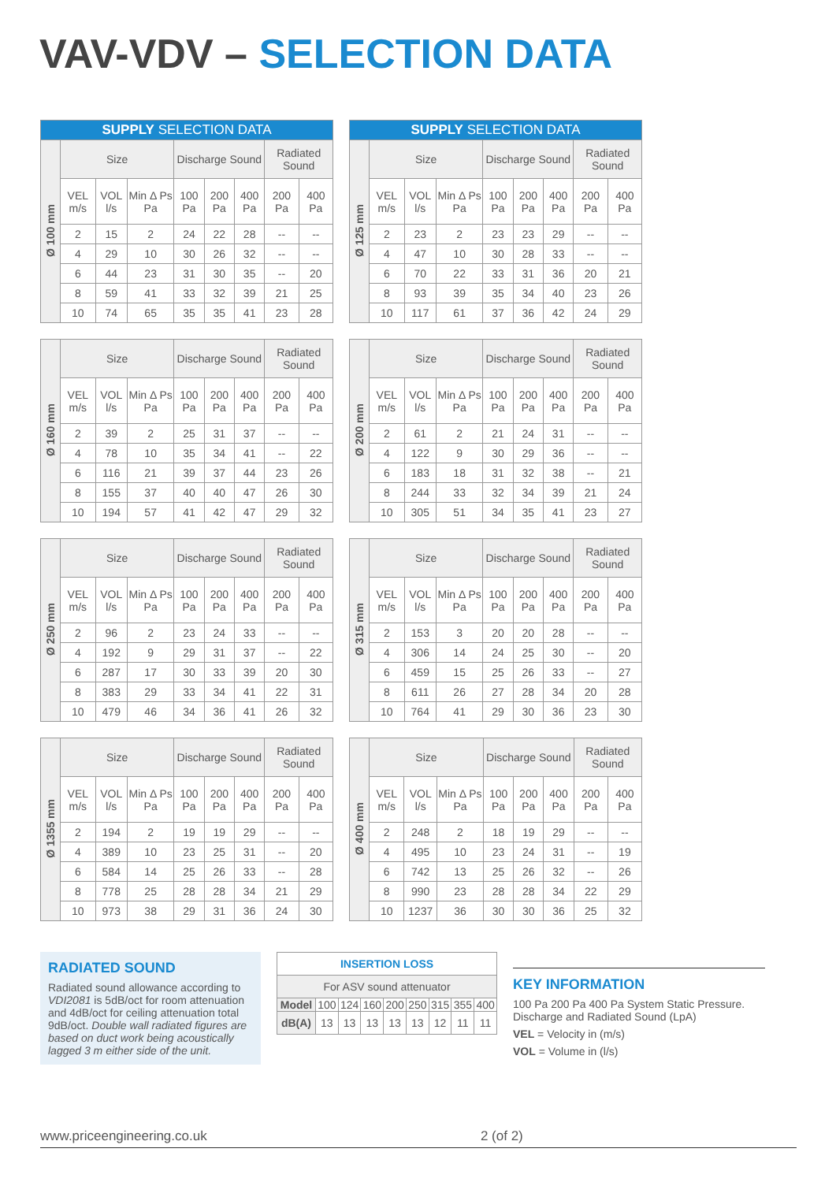VAV-VDV – SELECTION DATA
| SUPPLY SELECTION DATA | | | | | | | | |
| --- | --- | --- | --- | --- | --- | --- | --- | --- |
| Ø 100 mm | Size | | | Discharge Sound | | | Radiated Sound | |
| | VEL m/s | VOL l/s | Min Δ Ps Pa | 100 Pa | 200 Pa | 400 Pa | 200 Pa | 400 Pa |
| | 2 | 15 | 2 | 24 | 22 | 28 | -- | -- |
| | 4 | 29 | 10 | 30 | 26 | 32 | -- | -- |
| | 6 | 44 | 23 | 31 | 30 | 35 | -- | 20 |
| | 8 | 59 | 41 | 33 | 32 | 39 | 21 | 25 |
| | 10 | 74 | 65 | 35 | 35 | 41 | 23 | 28 |
| SUPPLY SELECTION DATA | | | | | | | | |
| --- | --- | --- | --- | --- | --- | --- | --- | --- |
| Ø 125 mm | Size | | | Discharge Sound | | | Radiated Sound | |
| | VEL m/s | VOL l/s | Min Δ Ps Pa | 100 Pa | 200 Pa | 400 Pa | 200 Pa | 400 Pa |
| | 2 | 23 | 2 | 23 | 23 | 29 | -- | -- |
| | 4 | 47 | 10 | 30 | 28 | 33 | -- | -- |
| | 6 | 70 | 22 | 33 | 31 | 36 | 20 | 21 |
| | 8 | 93 | 39 | 35 | 34 | 40 | 23 | 26 |
| | 10 | 117 | 61 | 37 | 36 | 42 | 24 | 29 |
| Ø 160 mm | Size | | | Discharge Sound | | | Radiated Sound | |
| | VEL m/s | VOL l/s | Min Δ Ps Pa | 100 Pa | 200 Pa | 400 Pa | 200 Pa | 400 Pa |
| | 2 | 39 | 2 | 25 | 31 | 37 | -- | -- |
| | 4 | 78 | 10 | 35 | 34 | 41 | -- | 22 |
| | 6 | 116 | 21 | 39 | 37 | 44 | 23 | 26 |
| | 8 | 155 | 37 | 40 | 40 | 47 | 26 | 30 |
| | 10 | 194 | 57 | 41 | 42 | 47 | 29 | 32 |
| Ø 200 mm | Size | | | Discharge Sound | | | Radiated Sound | |
| | VEL m/s | VOL l/s | Min Δ Ps Pa | 100 Pa | 200 Pa | 400 Pa | 200 Pa | 400 Pa |
| | 2 | 61 | 2 | 21 | 24 | 31 | -- | -- |
| | 4 | 122 | 9 | 30 | 29 | 36 | -- | -- |
| | 6 | 183 | 18 | 31 | 32 | 38 | -- | 21 |
| | 8 | 244 | 33 | 32 | 34 | 39 | 21 | 24 |
| | 10 | 305 | 51 | 34 | 35 | 41 | 23 | 27 |
| Ø 250 mm | Size | | | Discharge Sound | | | Radiated Sound | |
| | VEL m/s | VOL l/s | Min Δ Ps Pa | 100 Pa | 200 Pa | 400 Pa | 200 Pa | 400 Pa |
| | 2 | 96 | 2 | 23 | 24 | 33 | -- | -- |
| | 4 | 192 | 9 | 29 | 31 | 37 | -- | 22 |
| | 6 | 287 | 17 | 30 | 33 | 39 | 20 | 30 |
| | 8 | 383 | 29 | 33 | 34 | 41 | 22 | 31 |
| | 10 | 479 | 46 | 34 | 36 | 41 | 26 | 32 |
| Ø 315 mm | Size | | | Discharge Sound | | | Radiated Sound | |
| | VEL m/s | VOL l/s | Min Δ Ps Pa | 100 Pa | 200 Pa | 400 Pa | 200 Pa | 400 Pa |
| | 2 | 153 | 3 | 20 | 20 | 28 | -- | -- |
| | 4 | 306 | 14 | 24 | 25 | 30 | -- | 20 |
| | 6 | 459 | 15 | 25 | 26 | 33 | -- | 27 |
| | 8 | 611 | 26 | 27 | 28 | 34 | 20 | 28 |
| | 10 | 764 | 41 | 29 | 30 | 36 | 23 | 30 |
| Ø 1355 mm | Size | | | Discharge Sound | | | Radiated Sound | |
| | VEL m/s | VOL l/s | Min Δ Ps Pa | 100 Pa | 200 Pa | 400 Pa | 200 Pa | 400 Pa |
| | 2 | 194 | 2 | 19 | 19 | 29 | -- | -- |
| | 4 | 389 | 10 | 23 | 25 | 31 | -- | 20 |
| | 6 | 584 | 14 | 25 | 26 | 33 | -- | 28 |
| | 8 | 778 | 25 | 28 | 28 | 34 | 21 | 29 |
| | 10 | 973 | 38 | 29 | 31 | 36 | 24 | 30 |
| Ø 400 mm | Size | | | Discharge Sound | | | Radiated Sound | |
| | VEL m/s | VOL l/s | Min Δ Ps Pa | 100 Pa | 200 Pa | 400 Pa | 200 Pa | 400 Pa |
| | 2 | 248 | 2 | 18 | 19 | 29 | -- | -- |
| | 4 | 495 | 10 | 23 | 24 | 31 | -- | 19 |
| | 6 | 742 | 13 | 25 | 26 | 32 | -- | 26 |
| | 8 | 990 | 23 | 28 | 28 | 34 | 22 | 29 |
| | 10 | 1237 | 36 | 30 | 30 | 36 | 25 | 32 |
RADIATED SOUND
Radiated sound allowance according to VDI2081 is 5dB/oct for room attenuation and 4dB/oct for ceiling attenuation total 9dB/oct. Double wall radiated figures are based on duct work being acoustically lagged 3 m either side of the unit.
| INSERTION LOSS | | | | | | | | |
| --- | --- | --- | --- | --- | --- | --- | --- | --- |
| For ASV sound attenuator | | | | | | | | |
| Model | 100 | 124 | 160 | 200 | 250 | 315 | 355 | 400 |
| dB(A) | 13 | 13 | 13 | 13 | 13 | 12 | 11 | 11 |
KEY INFORMATION
100 Pa 200 Pa 400 Pa System Static Pressure.
Discharge and Radiated Sound (LpA)
VEL = Velocity in (m/s)
VOL = Volume in (l/s)
www.priceengineering.co.uk 2 (of 2)